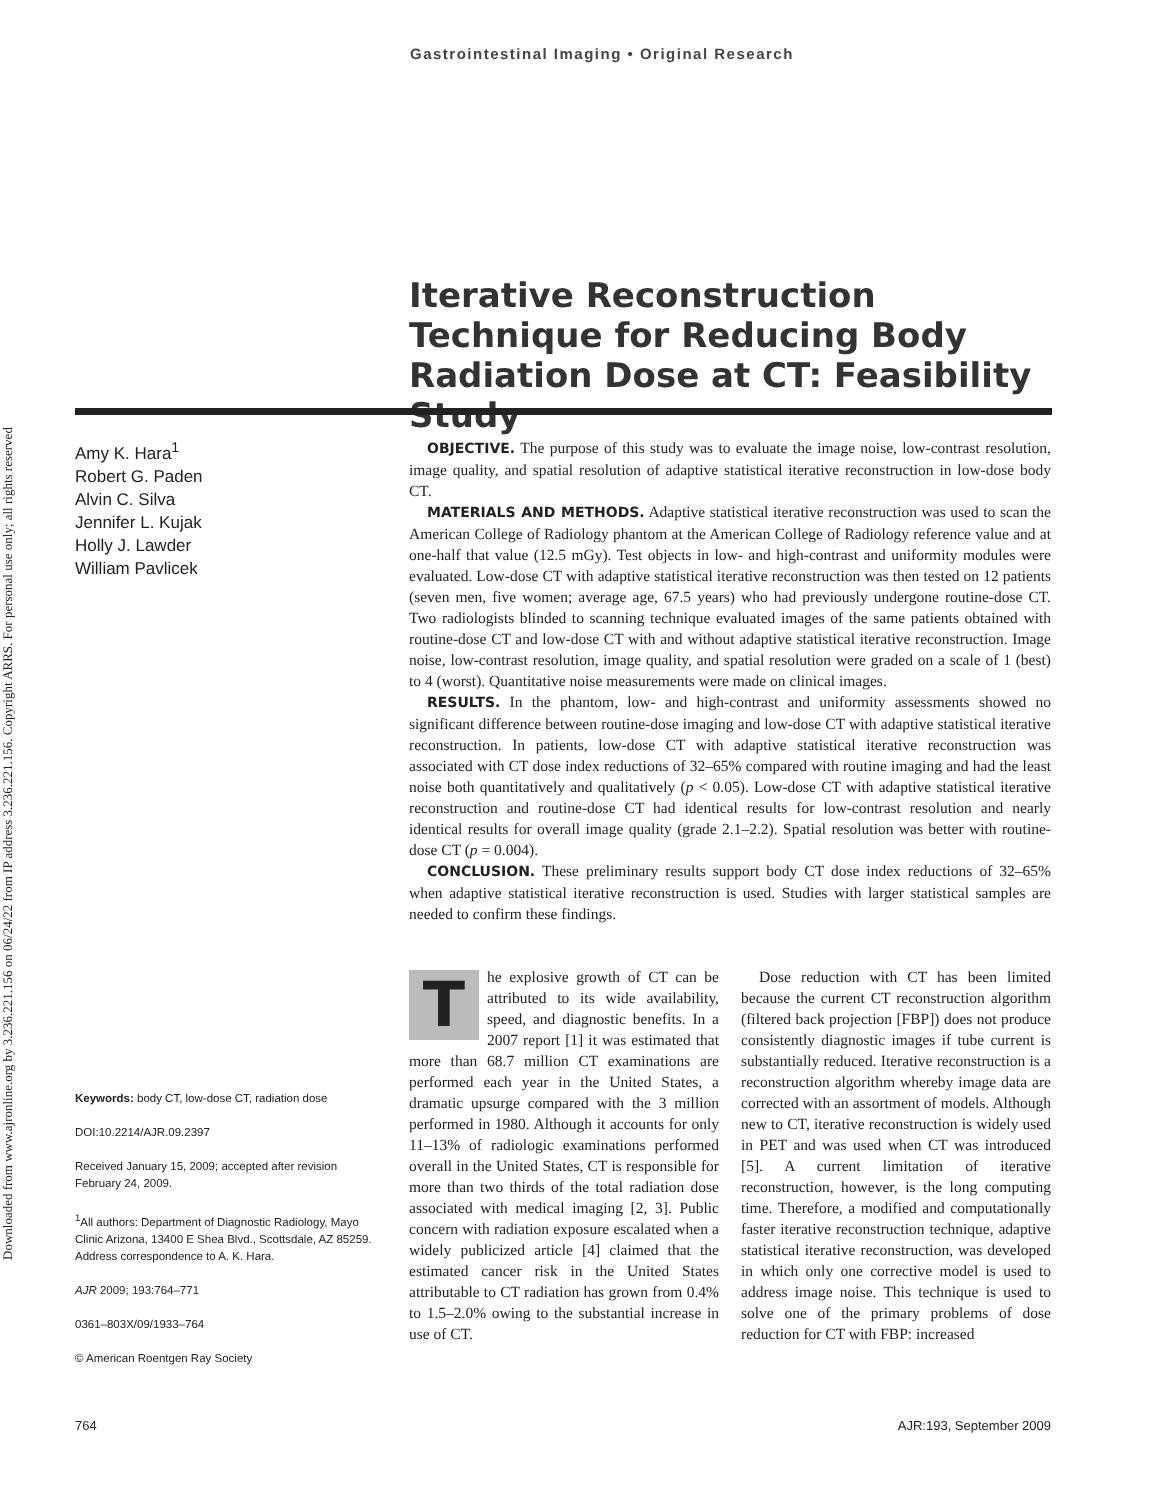Downloaded from www.ajronline.org by 3.236.221.156 on 06/24/22 from IP address 3.236.221.156. Copyright ARRS. For personal use only; all rights reserved
Gastrointestinal Imaging • Original Research
Iterative Reconstruction Technique for Reducing Body Radiation Dose at CT: Feasibility Study
Amy K. Hara<sup>1</sup>
Robert G. Paden
Alvin C. Silva
Jennifer L. Kujak
Holly J. Lawder
William Pavlicek
OBJECTIVE. The purpose of this study was to evaluate the image noise, low-contrast resolution, image quality, and spatial resolution of adaptive statistical iterative reconstruction in low-dose body CT.
MATERIALS AND METHODS. Adaptive statistical iterative reconstruction was used to scan the American College of Radiology phantom at the American College of Radiology reference value and at one-half that value (12.5 mGy). Test objects in low- and high-contrast and uniformity modules were evaluated. Low-dose CT with adaptive statistical iterative reconstruction was then tested on 12 patients (seven men, five women; average age, 67.5 years) who had previously undergone routine-dose CT. Two radiologists blinded to scanning technique evaluated images of the same patients obtained with routine-dose CT and low-dose CT with and without adaptive statistical iterative reconstruction. Image noise, low-contrast resolution, image quality, and spatial resolution were graded on a scale of 1 (best) to 4 (worst). Quantitative noise measurements were made on clinical images.
RESULTS. In the phantom, low- and high-contrast and uniformity assessments showed no significant difference between routine-dose imaging and low-dose CT with adaptive statistical iterative reconstruction. In patients, low-dose CT with adaptive statistical iterative reconstruction was associated with CT dose index reductions of 32–65% compared with routine imaging and had the least noise both quantitatively and qualitatively (p < 0.05). Low-dose CT with adaptive statistical iterative reconstruction and routine-dose CT had identical results for low-contrast resolution and nearly identical results for overall image quality (grade 2.1–2.2). Spatial resolution was better with routine-dose CT (p = 0.004).
CONCLUSION. These preliminary results support body CT dose index reductions of 32–65% when adaptive statistical iterative reconstruction is used. Studies with larger statistical samples are needed to confirm these findings.
Keywords: body CT, low-dose CT, radiation dose
DOI:10.2214/AJR.09.2397
Received January 15, 2009; accepted after revision February 24, 2009.
<sup>1</sup> All authors: Department of Diagnostic Radiology, Mayo Clinic Arizona, 13400 E Shea Blvd., Scottsdale, AZ 85259. Address correspondence to A. K. Hara.
AJR 2009; 193:764–771
0361–803X/09/1933–764
© American Roentgen Ray Society
The explosive growth of CT can be attributed to its wide availability, speed, and diagnostic benefits. In a 2007 report [1] it was estimated that more than 68.7 million CT examinations are performed each year in the United States, a dramatic upsurge compared with the 3 million performed in 1980. Although it accounts for only 11–13% of radiologic examinations performed overall in the United States, CT is responsible for more than two thirds of the total radiation dose associated with medical imaging [2, 3]. Public concern with radiation exposure escalated when a widely publicized article [4] claimed that the estimated cancer risk in the United States attributable to CT radiation has grown from 0.4% to 1.5–2.0% owing to the substantial increase in use of CT.
Dose reduction with CT has been limited because the current CT reconstruction algorithm (filtered back projection [FBP]) does not produce consistently diagnostic images if tube current is substantially reduced. Iterative reconstruction is a reconstruction algorithm whereby image data are corrected with an assortment of models. Although new to CT, iterative reconstruction is widely used in PET and was used when CT was introduced [5]. A current limitation of iterative reconstruction, however, is the long computing time. Therefore, a modified and computationally faster iterative reconstruction technique, adaptive statistical iterative reconstruction, was developed in which only one corrective model is used to address image noise. This technique is used to solve one of the primary problems of dose reduction for CT with FBP: increased
764 AJR:193, September 2009